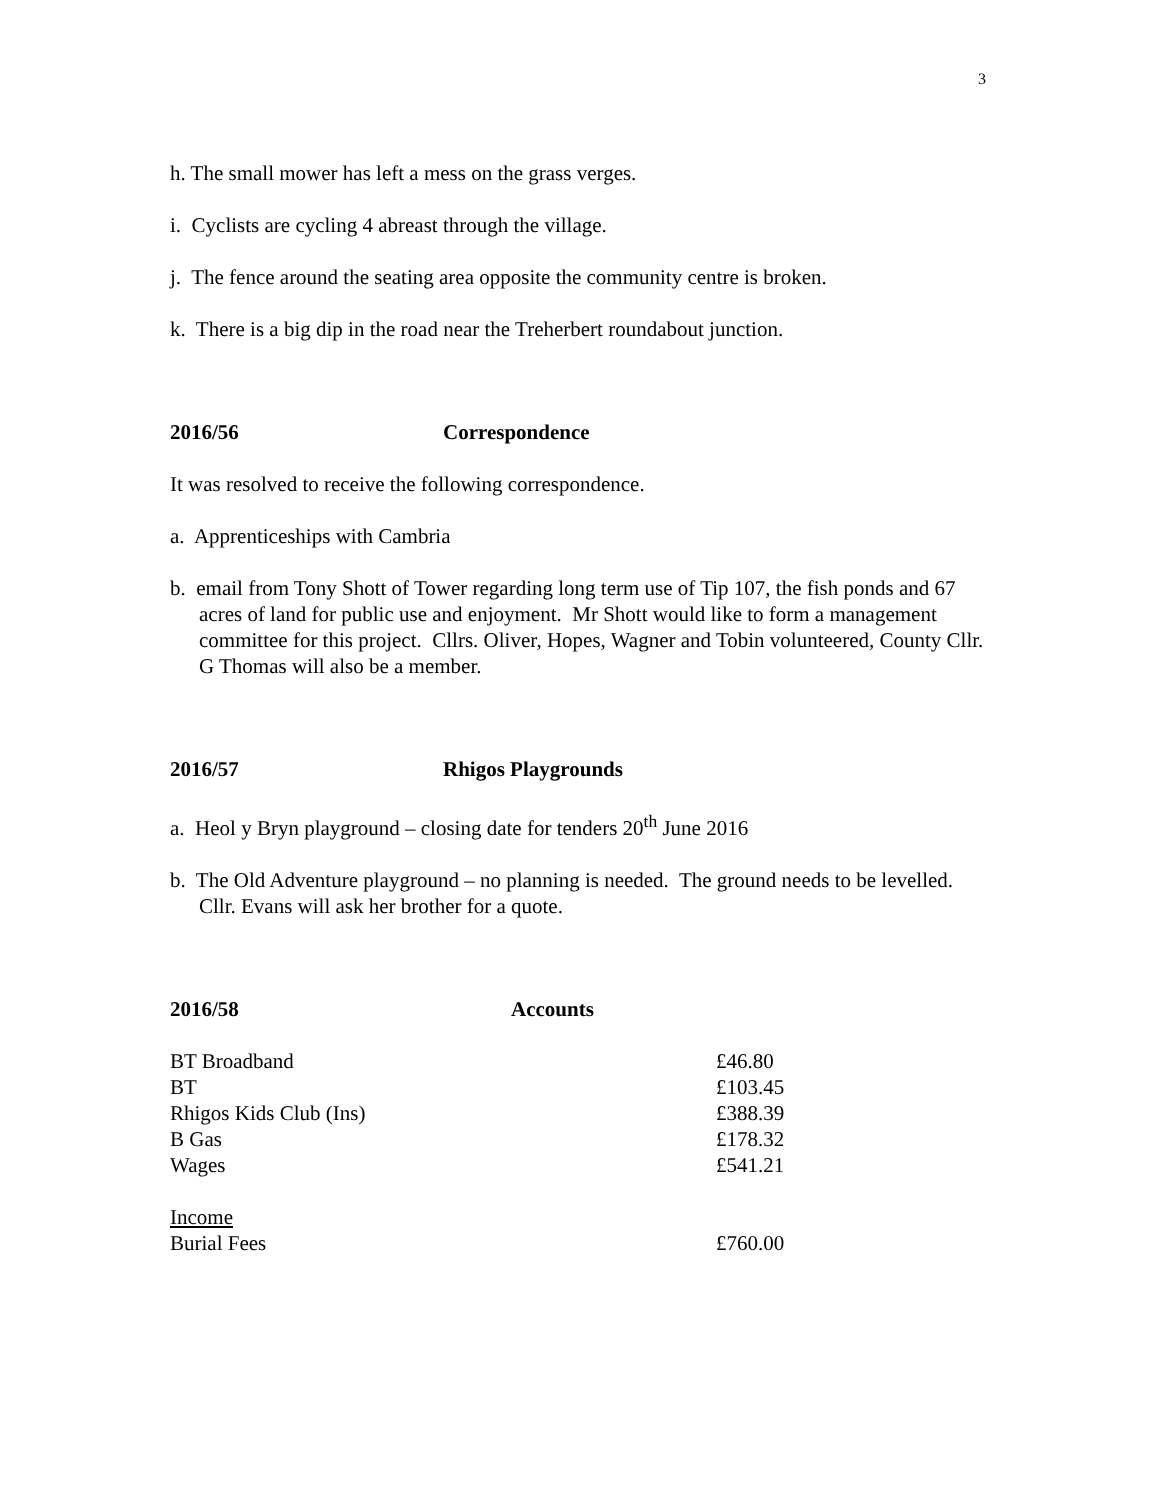3
h. The small mower has left a mess on the grass verges.
i. Cyclists are cycling 4 abreast through the village.
j. The fence around the seating area opposite the community centre is broken.
k. There is a big dip in the road near the Treherbert roundabout junction.
2016/56 Correspondence
It was resolved to receive the following correspondence.
a. Apprenticeships with Cambria
b. email from Tony Shott of Tower regarding long term use of Tip 107, the fish ponds and 67 acres of land for public use and enjoyment. Mr Shott would like to form a management committee for this project. Cllrs. Oliver, Hopes, Wagner and Tobin volunteered, County Cllr. G Thomas will also be a member.
2016/57 Rhigos Playgrounds
a. Heol y Bryn playground – closing date for tenders 20<sup>th</sup> June 2016
b. The Old Adventure playground – no planning is needed. The ground needs to be levelled. Cllr. Evans will ask her brother for a quote.
2016/58 Accounts
| BT Broadband | £46.80 |
| BT | £103.45 |
| Rhigos Kids Club (Ins) | £388.39 |
| B Gas | £178.32 |
| Wages | £541.21 |
| Income | |
| Burial Fees | £760.00 |